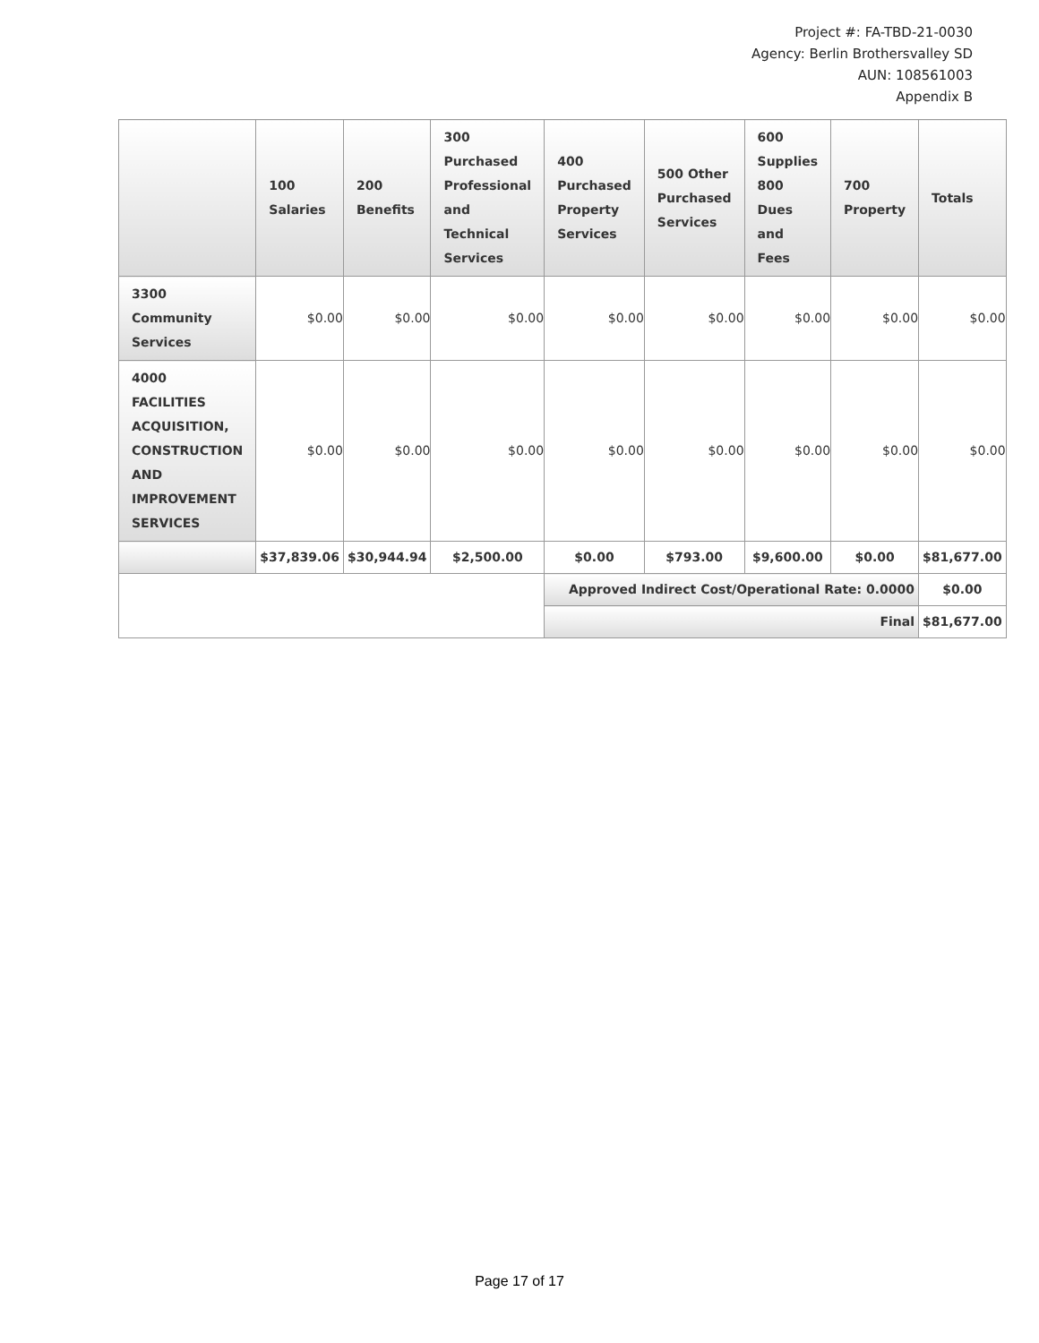Project #: FA-TBD-21-0030
Agency: Berlin Brothersvalley SD
AUN: 108561003
Appendix B
| | 100 Salaries | 200 Benefits | 300 Purchased Professional and Technical Services | 400 Purchased Property Services | 500 Other Purchased Services | 600 Supplies 800 Dues and Fees | 700 Property | Totals |
| --- | --- | --- | --- | --- | --- | --- | --- | --- |
| 3300 Community Services | $0.00 | $0.00 | $0.00 | $0.00 | $0.00 | $0.00 | $0.00 | $0.00 |
| 4000 FACILITIES ACQUISITION, CONSTRUCTION AND IMPROVEMENT SERVICES | $0.00 | $0.00 | $0.00 | $0.00 | $0.00 | $0.00 | $0.00 | $0.00 |
| | $37,839.06 | $30,944.94 | $2,500.00 | $0.00 | $793.00 | $9,600.00 | $0.00 | $81,677.00 |
| | | | | Approved Indirect Cost/Operational Rate: 0.0000 | | | | $0.00 |
| | | | | Final | | | | $81,677.00 |
Page 17 of 17